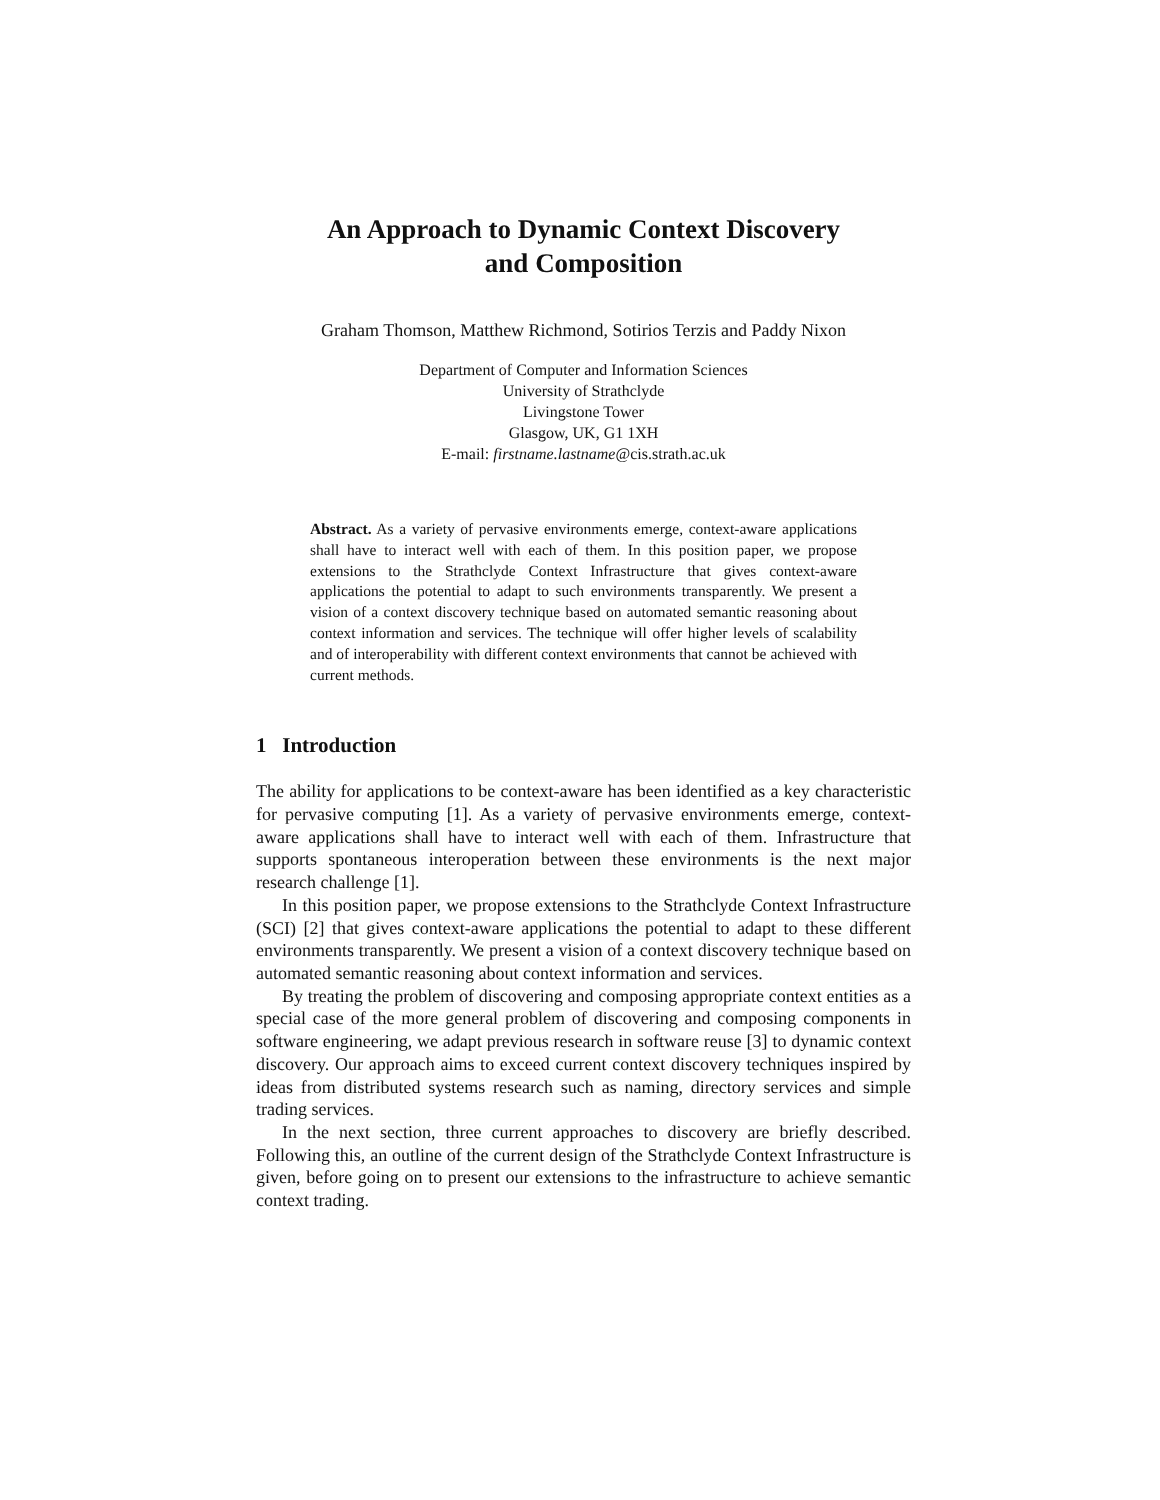An Approach to Dynamic Context Discovery
and Composition
Graham Thomson, Matthew Richmond, Sotirios Terzis and Paddy Nixon
Department of Computer and Information Sciences
University of Strathclyde
Livingstone Tower
Glasgow, UK, G1 1XH
E-mail: firstname.lastname@cis.strath.ac.uk
Abstract. As a variety of pervasive environments emerge, context-aware applications shall have to interact well with each of them. In this position paper, we propose extensions to the Strathclyde Context Infrastructure that gives context-aware applications the potential to adapt to such environments transparently. We present a vision of a context discovery technique based on automated semantic reasoning about context information and services. The technique will offer higher levels of scalability and of interoperability with different context environments that cannot be achieved with current methods.
1 Introduction
The ability for applications to be context-aware has been identified as a key characteristic for pervasive computing [1]. As a variety of pervasive environments emerge, context-aware applications shall have to interact well with each of them. Infrastructure that supports spontaneous interoperation between these environments is the next major research challenge [1].
In this position paper, we propose extensions to the Strathclyde Context Infrastructure (SCI) [2] that gives context-aware applications the potential to adapt to these different environments transparently. We present a vision of a context discovery technique based on automated semantic reasoning about context information and services.
By treating the problem of discovering and composing appropriate context entities as a special case of the more general problem of discovering and composing components in software engineering, we adapt previous research in software reuse [3] to dynamic context discovery. Our approach aims to exceed current context discovery techniques inspired by ideas from distributed systems research such as naming, directory services and simple trading services.
In the next section, three current approaches to discovery are briefly described. Following this, an outline of the current design of the Strathclyde Context Infrastructure is given, before going on to present our extensions to the infrastructure to achieve semantic context trading.